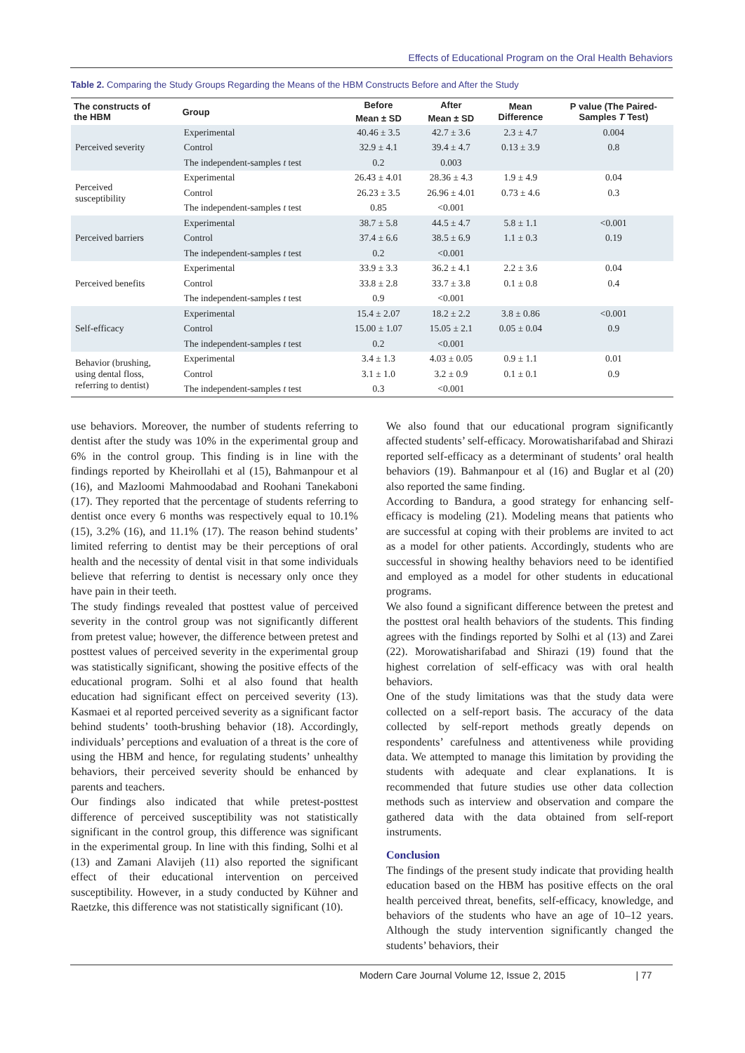Effects of Educational Program on the Oral Health Behaviors
Table 2. Comparing the Study Groups Regarding the Means of the HBM Constructs Before and After the Study
| The constructs of the HBM | Group | Before | After | Mean Difference | P value (The Paired- Samples T Test) |
| --- | --- | --- | --- | --- | --- |
| | | Mean ± SD | Mean ± SD | | |
| Perceived severity | Experimental | 40.46 ± 3.5 | 42.7 ± 3.6 | 2.3 ± 4.7 | 0.004 |
| | Control | 32.9 ± 4.1 | 39.4 ± 4.7 | 0.13 ± 3.9 | 0.8 |
| | The independent-samples t test | 0.2 | 0.003 | | |
| Perceived susceptibility | Experimental | 26.43 ± 4.01 | 28.36 ± 4.3 | 1.9 ± 4.9 | 0.04 |
| | Control | 26.23 ± 3.5 | 26.96 ± 4.01 | 0.73 ± 4.6 | 0.3 |
| | The independent-samples t test | 0.85 | <0.001 | | |
| Perceived barriers | Experimental | 38.7 ± 5.8 | 44.5 ± 4.7 | 5.8 ± 1.1 | <0.001 |
| | Control | 37.4 ± 6.6 | 38.5 ± 6.9 | 1.1 ± 0.3 | 0.19 |
| | The independent-samples t test | 0.2 | <0.001 | | |
| Perceived benefits | Experimental | 33.9 ± 3.3 | 36.2 ± 4.1 | 2.2 ± 3.6 | 0.04 |
| | Control | 33.8 ± 2.8 | 33.7 ± 3.8 | 0.1 ± 0.8 | 0.4 |
| | The independent-samples t test | 0.9 | <0.001 | | |
| Self-efficacy | Experimental | 15.4 ± 2.07 | 18.2 ± 2.2 | 3.8 ± 0.86 | <0.001 |
| | Control | 15.00 ± 1.07 | 15.05 ± 2.1 | 0.05 ± 0.04 | 0.9 |
| | The independent-samples t test | 0.2 | <0.001 | | |
| Behavior (brushing, using dental floss, referring to dentist) | Experimental | 3.4 ± 1.3 | 4.03 ± 0.05 | 0.9 ± 1.1 | 0.01 |
| | Control | 3.1 ± 1.0 | 3.2 ± 0.9 | 0.1 ± 0.1 | 0.9 |
| | The independent-samples t test | 0.3 | <0.001 | | |
use behaviors. Moreover, the number of students referring to dentist after the study was 10% in the experimental group and 6% in the control group. This finding is in line with the findings reported by Kheirollahi et al (15), Bahmanpour et al (16), and Mazloomi Mahmoodabad and Roohani Tanekaboni (17). They reported that the percentage of students referring to dentist once every 6 months was respectively equal to 10.1% (15), 3.2% (16), and 11.1% (17). The reason behind students’ limited referring to dentist may be their perceptions of oral health and the necessity of dental visit in that some individuals believe that referring to dentist is necessary only once they have pain in their teeth.
The study findings revealed that posttest value of perceived severity in the control group was not significantly different from pretest value; however, the difference between pretest and posttest values of perceived severity in the experimental group was statistically significant, showing the positive effects of the educational program. Solhi et al also found that health education had significant effect on perceived severity (13). Kasmaei et al reported perceived severity as a significant factor behind students’ tooth-brushing behavior (18). Accordingly, individuals’ perceptions and evaluation of a threat is the core of using the HBM and hence, for regulating students’ unhealthy behaviors, their perceived severity should be enhanced by parents and teachers.
Our findings also indicated that while pretest-posttest difference of perceived susceptibility was not statistically significant in the control group, this difference was significant in the experimental group. In line with this finding, Solhi et al (13) and Zamani Alavijeh (11) also reported the significant effect of their educational intervention on perceived susceptibility. However, in a study conducted by Kühner and Raetzke, this difference was not statistically significant (10).
We also found that our educational program significantly affected students’ self-efficacy. Morowatisharifabad and Shirazi reported self-efficacy as a determinant of students’ oral health behaviors (19). Bahmanpour et al (16) and Buglar et al (20) also reported the same finding.
According to Bandura, a good strategy for enhancing self-efficacy is modeling (21). Modeling means that patients who are successful at coping with their problems are invited to act as a model for other patients. Accordingly, students who are successful in showing healthy behaviors need to be identified and employed as a model for other students in educational programs.
We also found a significant difference between the pretest and the posttest oral health behaviors of the students. This finding agrees with the findings reported by Solhi et al (13) and Zarei (22). Morowatisharifabad and Shirazi (19) found that the highest correlation of self-efficacy was with oral health behaviors.
One of the study limitations was that the study data were collected on a self-report basis. The accuracy of the data collected by self-report methods greatly depends on respondents’ carefulness and attentiveness while providing data. We attempted to manage this limitation by providing the students with adequate and clear explanations. It is recommended that future studies use other data collection methods such as interview and observation and compare the gathered data with the data obtained from self-report instruments.
Conclusion
The findings of the present study indicate that providing health education based on the HBM has positive effects on the oral health perceived threat, benefits, self-efficacy, knowledge, and behaviors of the students who have an age of 10–12 years. Although the study intervention significantly changed the students’ behaviors, their
Modern Care Journal Volume 12, Issue 2, 2015 | 77